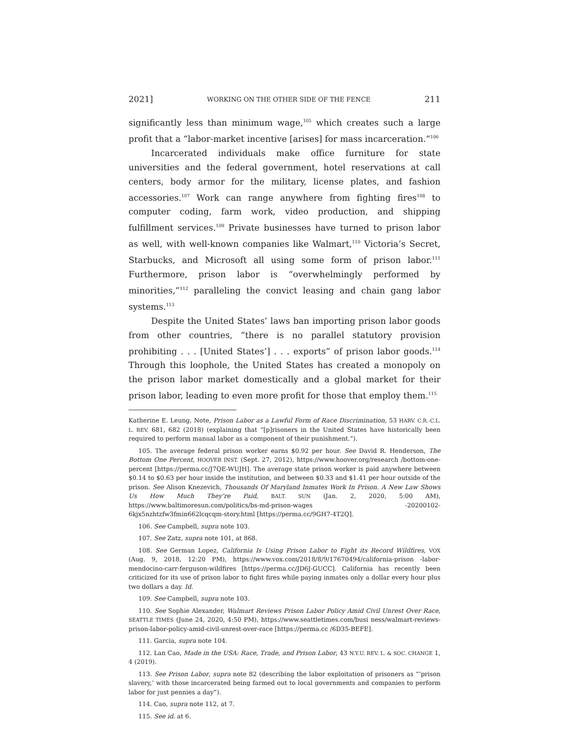2021] WORKING ON THE OTHER SIDE OF THE FENCE 211
significantly less than minimum wage,<sup>105</sup> which creates such a large profit that a “labor-market incentive [arises] for mass incarceration.”<sup>106</sup>
Incarcerated individuals make office furniture for state universities and the federal government, hotel reservations at call centers, body armor for the military, license plates, and fashion accessories.<sup>107</sup> Work can range anywhere from fighting fires<sup>108</sup> to computer coding, farm work, video production, and shipping fulfillment services.<sup>109</sup> Private businesses have turned to prison labor as well, with well-known companies like Walmart,<sup>110</sup> Victoria’s Secret, Starbucks, and Microsoft all using some form of prison labor.<sup>111</sup> Furthermore, prison labor is “overwhelmingly performed by minorities,”<sup>112</sup> paralleling the convict leasing and chain gang labor systems.<sup>113</sup>
Despite the United States’ laws ban importing prison labor goods from other countries, “there is no parallel statutory provision prohibiting . . . [United States’] . . . exports” of prison labor goods.<sup>114</sup> Through this loophole, the United States has created a monopoly on the prison labor market domestically and a global market for their prison labor, leading to even more profit for those that employ them.<sup>115</sup>
Katherine E. Leung, Note, Prison Labor as a Lawful Form of Race Discrimination, 53 HARV. C.R.-C.L. L. REV. 681, 682 (2018) (explaining that “[p]risoners in the United States have historically been required to perform manual labor as a component of their punishment.”).
105. The average federal prison worker earns $0.92 per hour. See David R. Henderson, The Bottom One Percent, HOOVER INST. (Sept. 27, 2012), https://www.hoover.org/research /bottom-one-percent [https://perma.cc/J7QE-WUJH]. The average state prison worker is paid anywhere between $0.14 to $0.63 per hour inside the institution, and between $0.33 and $1.41 per hour outside of the prison. See Alison Knezevich, Thousands Of Maryland Inmates Work In Prison. A New Law Shows Us How Much They’re Paid, BALT. SUN (Jan. 2, 2020, 5:00 AM), https://www.baltimoresun.com/politics/bs-md-prison-wages -20200102-6kjx5nzhtzfw3fmin662lcqcqm-story.html [https://perma.cc/9GH7-4T2Q].
106. See Campbell, supra note 103.
107. See Zatz, supra note 101, at 868.
108. See German Lopez, California Is Using Prison Labor to Fight its Record Wildfires, VOX (Aug. 9, 2018, 12:20 PM), https://www.vox.com/2018/8/9/17670494/california-prison -labor-mendocino-carr-ferguson-wildfires [https://perma.cc/JD6J-GUCC]. California has recently been criticized for its use of prison labor to fight fires while paying inmates only a dollar every hour plus two dollars a day. Id.
109. See Campbell, supra note 103.
110. See Sophie Alexander, Walmart Reviews Prison Labor Policy Amid Civil Unrest Over Race, SEATTLE TIMES (June 24, 2020, 4:50 PM), https://www.seattletimes.com/busi ness/walmart-reviews-prison-labor-policy-amid-civil-unrest-over-race [https://perma.cc /6D35-BEFE].
111. Garcia, supra note 104.
112. Lan Cao, Made in the USA: Race, Trade, and Prison Labor, 43 N.Y.U. REV. L. & SOC. CHANGE 1, 4 (2019).
113. See Prison Labor, supra note 82 (describing the labor exploitation of prisoners as “‘prison slavery,’ with those incarcerated being farmed out to local governments and companies to perform labor for just pennies a day”).
114. Cao, supra note 112, at 7.
115. See id. at 6.